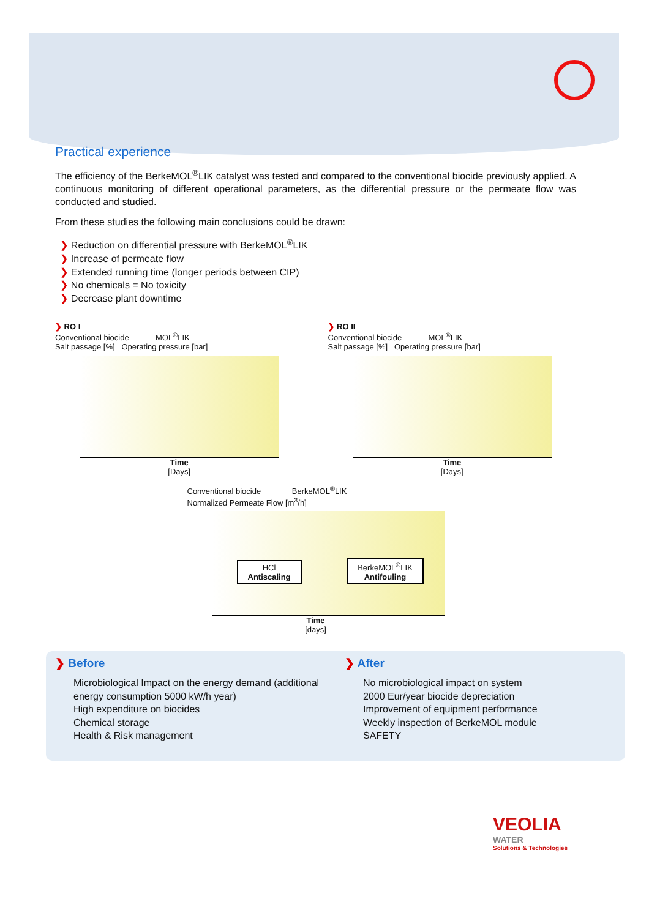Practical experience
The efficiency of the BerkeMOL<sup>®</sup>LIK catalyst was tested and compared to the conventional biocide previously applied. A continuous monitoring of different operational parameters, as the differential pressure or the permeate flow was conducted and studied.
From these studies the following main conclusions could be drawn:
❯ Reduction on differential pressure with BerkeMOL<sup>®</sup>LIK
❯ Increase of permeate flow
❯ Extended running time (longer periods between CIP)
❯ No chemicals = No toxicity
❯ Decrease plant downtime
❯ RO I
Conventional biocide MOL<sup>®</sup>LIK
Salt passage [%] Operating pressure [bar]
Time
[Days]
❯ RO II
Conventional biocide MOL<sup>®</sup>LIK
Salt passage [%] Operating pressure [bar]
Time
[Days]
Conventional biocide BerkeMOL<sup>®</sup>LIK
Normalized Permeate Flow [m<sup>3</sup>/h]
HCl
Antiscaling
BerkeMOL<sup>®</sup>LIK
Antifouling
Time
[days]
❯ Before
Microbiological Impact on the energy demand (additional energy consumption 5000 kW/h year)
High expenditure on biocides
Chemical storage
Health & Risk management
❯ After
No microbiological impact on system
2000 Eur/year biocide depreciation
Improvement of equipment performance
Weekly inspection of BerkeMOL module
SAFETY
VEOLIA
WATER
Solutions & Technologies